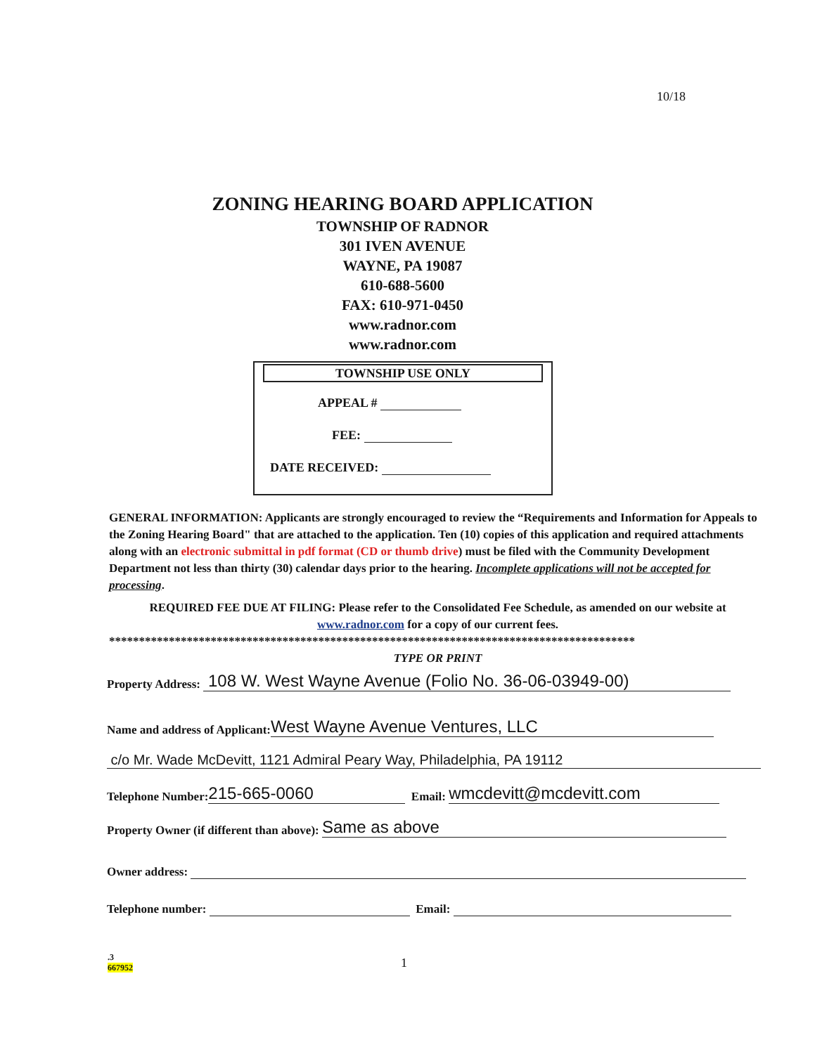10/18
ZONING HEARING BOARD APPLICATION
TOWNSHIP OF RADNOR
301 IVEN AVENUE
WAYNE, PA 19087
610-688-5600
FAX: 610-971-0450
www.radnor.com
www.radnor.com
TOWNSHIP USE ONLY
APPEAL #
FEE:
DATE RECEIVED:
GENERAL INFORMATION: Applicants are strongly encouraged to review the “Requirements and Information for Appeals to the Zoning Hearing Board" that are attached to the application. Ten (10) copies of this application and required attachments along with an electronic submittal in pdf format (CD or thumb drive) must be filed with the Community Development Department not less than thirty (30) calendar days prior to the hearing. Incomplete applications will not be accepted for processing.
REQUIRED FEE DUE AT FILING: Please refer to the Consolidated Fee Schedule, as amended on our website at www.radnor.com for a copy of our current fees.
****************************************************************************************
TYPE OR PRINT
Property Address: 108 W. West Wayne Avenue (Folio No. 36-06-03949-00)
Name and address of Applicant: West Wayne Avenue Ventures, LLC
c/o Mr. Wade McDevitt, 1121 Admiral Peary Way, Philadelphia, PA 19112
Telephone Number: 215-665-0060 Email: wmcdevitt@mcdevitt.com
Property Owner (if different than above): Same as above
Owner address:
Telephone number: Email:
.3
667952
1